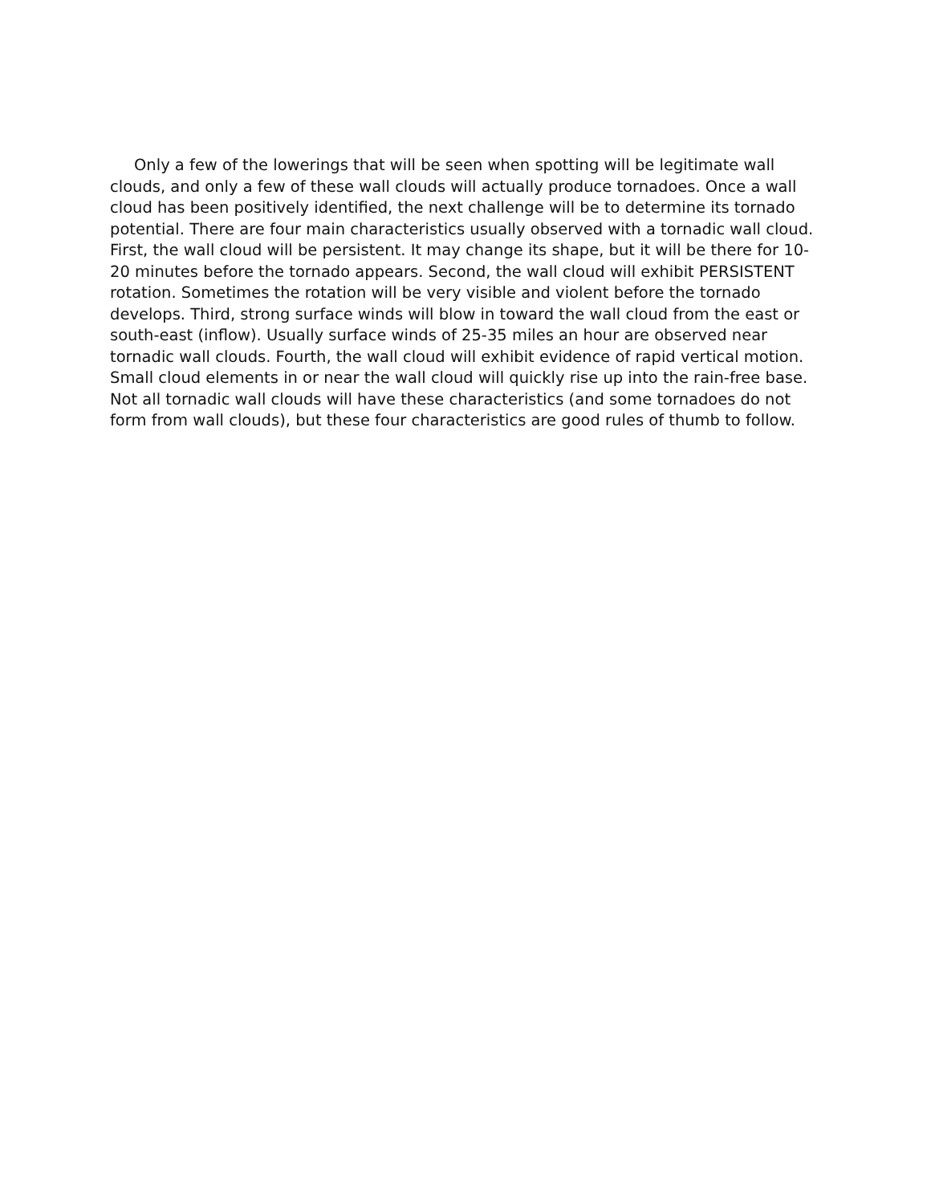Only a few of the lowerings that will be seen when spotting will be legitimate wall clouds, and only a few of these wall clouds will actually produce tornadoes. Once a wall cloud has been positively identified, the next challenge will be to determine its tornado potential. There are four main characteristics usually observed with a tornadic wall cloud. First, the wall cloud will be persistent. It may change its shape, but it will be there for 10-20 minutes before the tornado appears. Second, the wall cloud will exhibit PERSISTENT rotation. Sometimes the rotation will be very visible and violent before the tornado develops. Third, strong surface winds will blow in toward the wall cloud from the east or south-east (inflow). Usually surface winds of 25-35 miles an hour are observed near tornadic wall clouds. Fourth, the wall cloud will exhibit evidence of rapid vertical motion. Small cloud elements in or near the wall cloud will quickly rise up into the rain-free base. Not all tornadic wall clouds will have these characteristics (and some tornadoes do not form from wall clouds), but these four characteristics are good rules of thumb to follow.